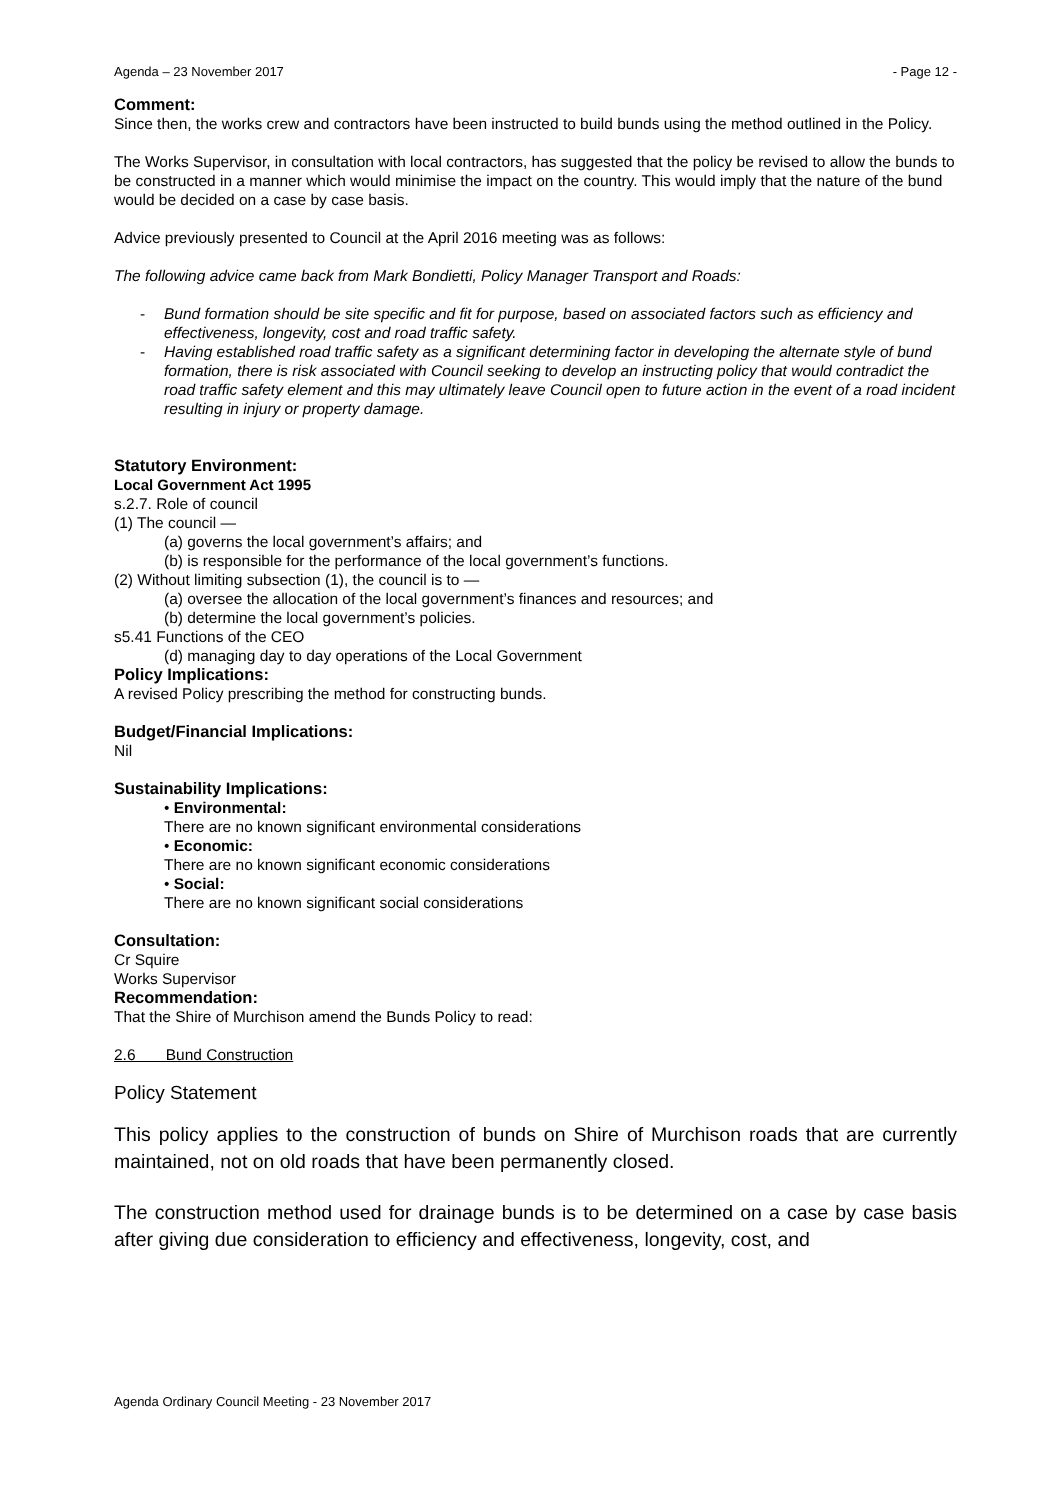Agenda – 23 November 2017 - Page 12 -
Comment:
Since then, the works crew and contractors have been instructed to build bunds using the method outlined in the Policy.
The Works Supervisor, in consultation with local contractors, has suggested that the policy be revised to allow the bunds to be constructed in a manner which would minimise the impact on the country. This would imply that the nature of the bund would be decided on a case by case basis.
Advice previously presented to Council at the April 2016 meeting was as follows:
The following advice came back from Mark Bondietti, Policy Manager Transport and Roads:
- Bund formation should be site specific and fit for purpose, based on associated factors such as efficiency and effectiveness, longevity, cost and road traffic safety.
- Having established road traffic safety as a significant determining factor in developing the alternate style of bund formation, there is risk associated with Council seeking to develop an instructing policy that would contradict the road traffic safety element and this may ultimately leave Council open to future action in the event of a road incident resulting in injury or property damage.
Statutory Environment:
Local Government Act 1995
s.2.7. Role of council
(1) The council —
(a) governs the local government’s affairs; and
(b) is responsible for the performance of the local government’s functions.
(2) Without limiting subsection (1), the council is to —
(a) oversee the allocation of the local government’s finances and resources; and
(b) determine the local government’s policies.
s5.41 Functions of the CEO
(d) managing day to day operations of the Local Government
Policy Implications:
A revised Policy prescribing the method for constructing bunds.
Budget/Financial Implications:
Nil
Sustainability Implications:
• Environmental:
There are no known significant environmental considerations
• Economic:
There are no known significant economic considerations
• Social:
There are no known significant social considerations
Consultation:
Cr Squire
Works Supervisor
Recommendation:
That the Shire of Murchison amend the Bunds Policy to read:
2.6 Bund Construction
Policy Statement
This policy applies to the construction of bunds on Shire of Murchison roads that are currently maintained, not on old roads that have been permanently closed.
The construction method used for drainage bunds is to be determined on a case by case basis after giving due consideration to efficiency and effectiveness, longevity, cost, and
Agenda Ordinary Council Meeting - 23 November 2017